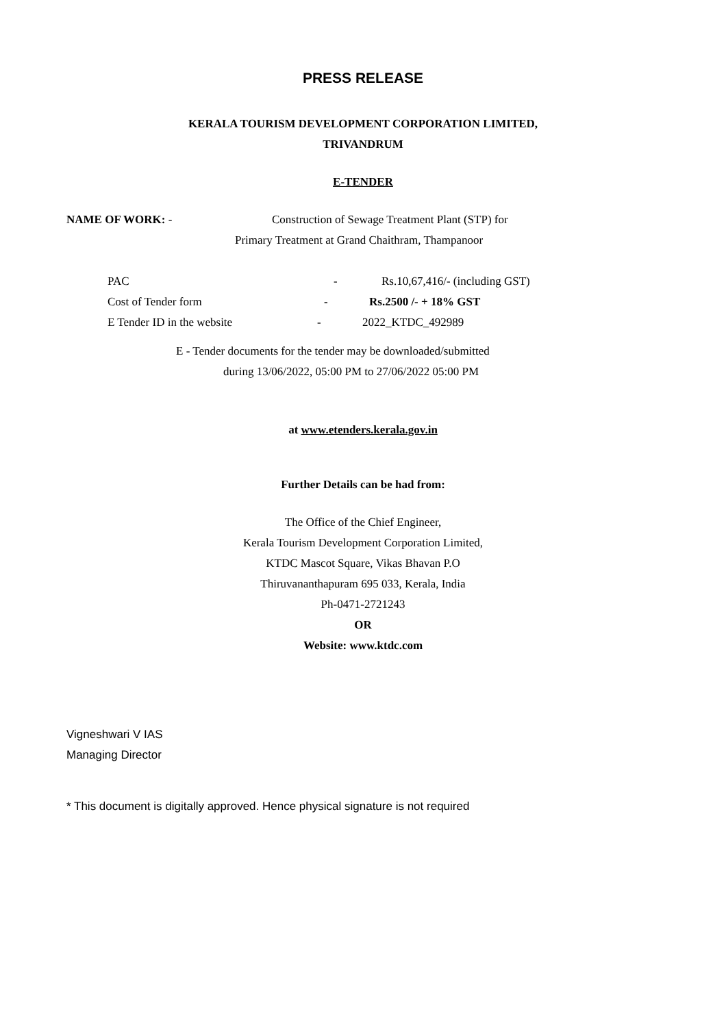PRESS RELEASE
KERALA TOURISM DEVELOPMENT CORPORATION LIMITED,
TRIVANDRUM
E-TENDER
NAME OF WORK: - Construction of Sewage Treatment Plant (STP) for
Primary Treatment at Grand Chaithram, Thampanoor
PAC - Rs.10,67,416/- (including GST)
Cost of Tender form - Rs.2500 /- + 18% GST
E Tender ID in the website - 2022_KTDC_492989
E - Tender documents for the tender may be downloaded/submitted
during 13/06/2022, 05:00 PM to 27/06/2022 05:00 PM
at www.etenders.kerala.gov.in
Further Details can be had from:
The Office of the Chief Engineer,
Kerala Tourism Development Corporation Limited,
KTDC Mascot Square, Vikas Bhavan P.O
Thiruvananthapuram 695 033, Kerala, India
Ph-0471-2721243
OR
Website: www.ktdc.com
Vigneshwari V IAS
Managing Director
* This document is digitally approved. Hence physical signature is not required